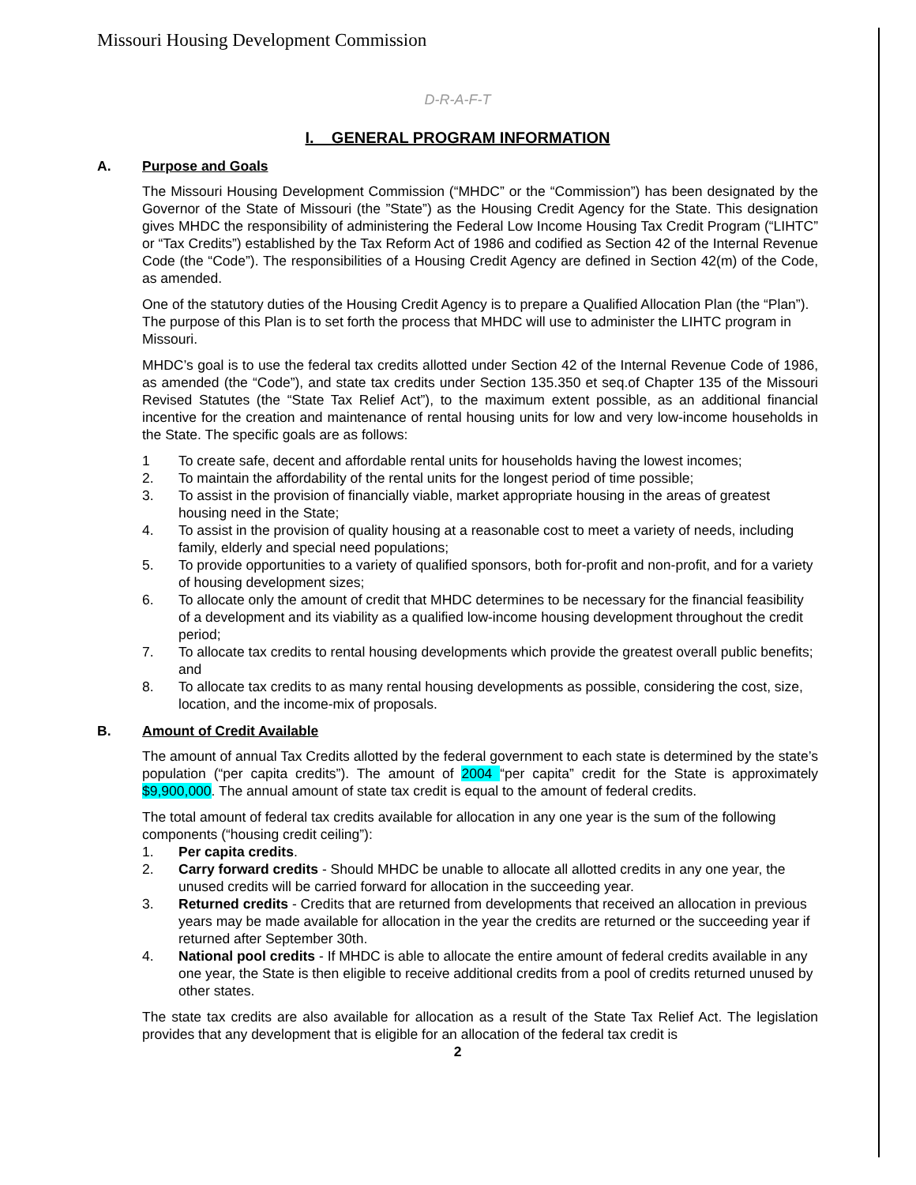Missouri Housing Development Commission
D-R-A-F-T
I. GENERAL PROGRAM INFORMATION
A. Purpose and Goals
The Missouri Housing Development Commission (“MHDC” or the “Commission”) has been designated by the Governor of the State of Missouri (the ”State”) as the Housing Credit Agency for the State. This designation gives MHDC the responsibility of administering the Federal Low Income Housing Tax Credit Program (“LIHTC” or “Tax Credits”) established by the Tax Reform Act of 1986 and codified as Section 42 of the Internal Revenue Code (the “Code”). The responsibilities of a Housing Credit Agency are defined in Section 42(m) of the Code, as amended.
One of the statutory duties of the Housing Credit Agency is to prepare a Qualified Allocation Plan (the “Plan”). The purpose of this Plan is to set forth the process that MHDC will use to administer the LIHTC program in Missouri.
MHDC’s goal is to use the federal tax credits allotted under Section 42 of the Internal Revenue Code of 1986, as amended (the “Code”), and state tax credits under Section 135.350 et seq.of Chapter 135 of the Missouri Revised Statutes (the “State Tax Relief Act”), to the maximum extent possible, as an additional financial incentive for the creation and maintenance of rental housing units for low and very low-income households in the State. The specific goals are as follows:
1 To create safe, decent and affordable rental units for households having the lowest incomes;
2. To maintain the affordability of the rental units for the longest period of time possible;
3. To assist in the provision of financially viable, market appropriate housing in the areas of greatest housing need in the State;
4. To assist in the provision of quality housing at a reasonable cost to meet a variety of needs, including family, elderly and special need populations;
5. To provide opportunities to a variety of qualified sponsors, both for-profit and non-profit, and for a variety of housing development sizes;
6. To allocate only the amount of credit that MHDC determines to be necessary for the financial feasibility of a development and its viability as a qualified low-income housing development throughout the credit period;
7. To allocate tax credits to rental housing developments which provide the greatest overall public benefits; and
8. To allocate tax credits to as many rental housing developments as possible, considering the cost, size, location, and the income-mix of proposals.
B. Amount of Credit Available
The amount of annual Tax Credits allotted by the federal government to each state is determined by the state’s population (“per capita credits”). The amount of 2004 “per capita” credit for the State is approximately $9,900,000. The annual amount of state tax credit is equal to the amount of federal credits.
The total amount of federal tax credits available for allocation in any one year is the sum of the following components (“housing credit ceiling”):
1. Per capita credits.
2. Carry forward credits - Should MHDC be unable to allocate all allotted credits in any one year, the unused credits will be carried forward for allocation in the succeeding year.
3. Returned credits - Credits that are returned from developments that received an allocation in previous years may be made available for allocation in the year the credits are returned or the succeeding year if returned after September 30th.
4. National pool credits - If MHDC is able to allocate the entire amount of federal credits available in any one year, the State is then eligible to receive additional credits from a pool of credits returned unused by other states.
The state tax credits are also available for allocation as a result of the State Tax Relief Act. The legislation provides that any development that is eligible for an allocation of the federal tax credit is
2